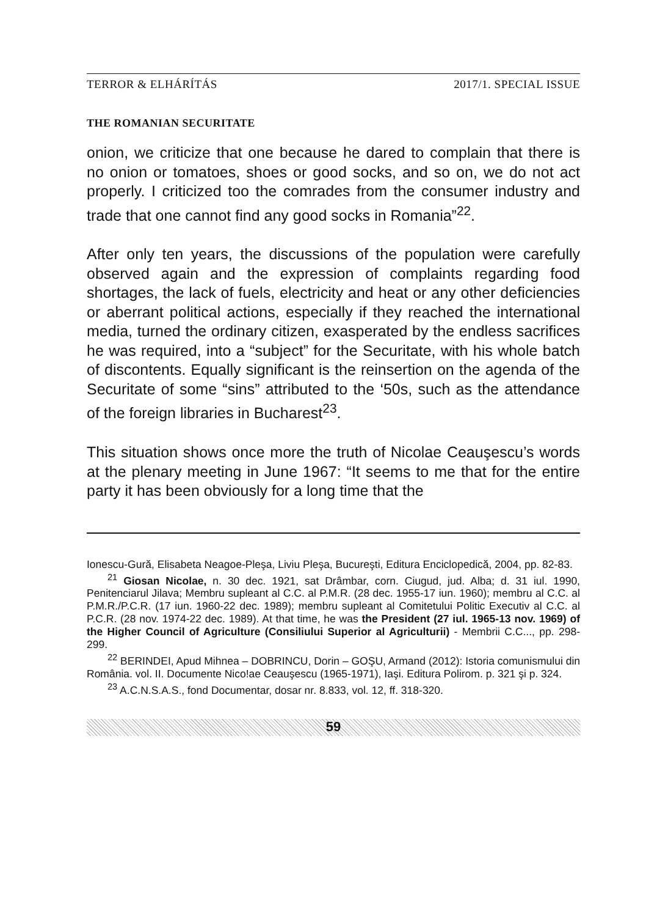TERROR & ELHÁRÍTÁS 2017/1. SPECIAL ISSUE
THE ROMANIAN SECURITATE
onion, we criticize that one because he dared to complain that there is no onion or tomatoes, shoes or good socks, and so on, we do not act properly. I criticized too the comrades from the consumer industry and trade that one cannot find any good socks in Romania”<sup>22</sup>.
After only ten years, the discussions of the population were carefully observed again and the expression of complaints regarding food shortages, the lack of fuels, electricity and heat or any other deficiencies or aberrant political actions, especially if they reached the international media, turned the ordinary citizen, exasperated by the endless sacrifices he was required, into a “subject” for the Securitate, with his whole batch of discontents. Equally significant is the reinsertion on the agenda of the Securitate of some “sins” attributed to the ‘50s, such as the attendance of the foreign libraries in Bucharest<sup>23</sup>.
This situation shows once more the truth of Nicolae Ceauşescu’s words at the plenary meeting in June 1967: “It seems to me that for the entire party it has been obviously for a long time that the
Ionescu-Gură, Elisabeta Neagoe-Pleşa, Liviu Pleşa, Bucureşti, Editura Enciclopedică, 2004, pp. 82-83.
<sup>21</sup> Giosan Nicolae, n. 30 dec. 1921, sat Drâmbar, corn. Ciugud, jud. Alba; d. 31 iul. 1990, Penitenciarul Jilava; Membru supleant al C.C. al P.M.R. (28 dec. 1955-17 iun. 1960); membru al C.C. al P.M.R./P.C.R. (17 iun. 1960-22 dec. 1989); membru supleant al Comitetului Politic Executiv al C.C. al P.C.R. (28 nov. 1974-22 dec. 1989). At that time, he was the President (27 iul. 1965-13 nov. 1969) of the Higher Council of Agriculture (Consiliului Superior al Agriculturii) - Membrii C.C..., pp. 298-299.
<sup>22</sup> BERINDEI, Apud Mihnea – DOBRINCU, Dorin – GOŞU, Armand (2012): Istoria comunismului din România. vol. II. Documente Nico!ae Ceauşescu (1965-1971), Iaşi. Editura Polirom. p. 321 şi p. 324.
<sup>23</sup> A.C.N.S.A.S., fond Documentar, dosar nr. 8.833, vol. 12, ff. 318-320.
59